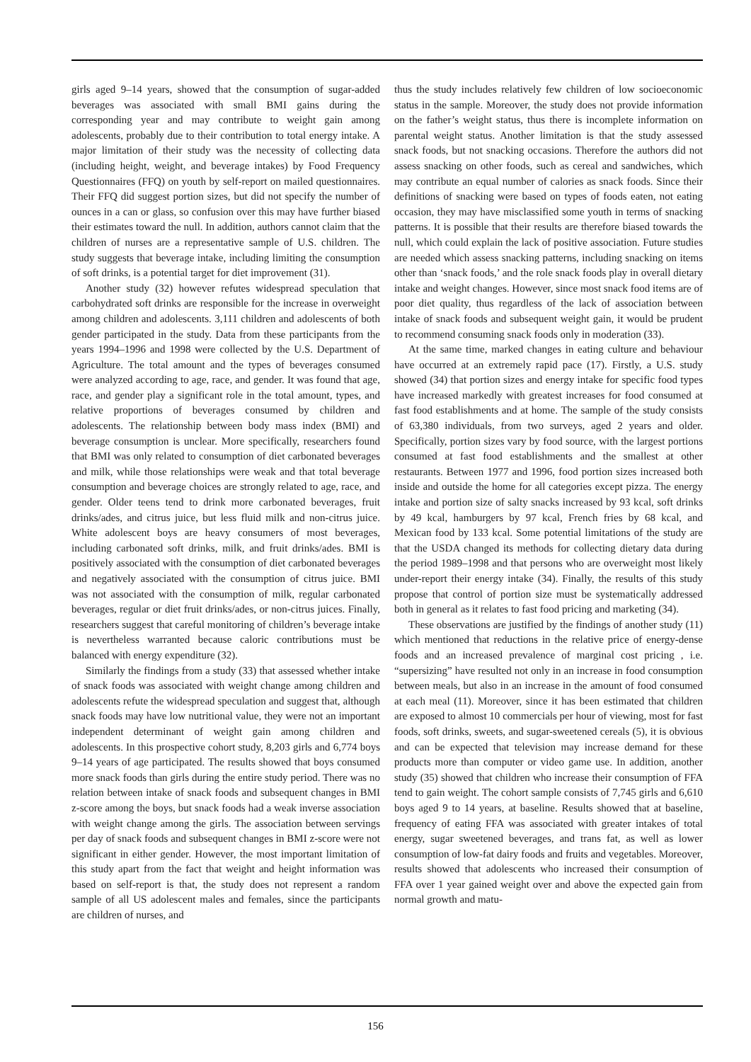girls aged 9–14 years, showed that the consumption of sugar-added beverages was associated with small BMI gains during the corresponding year and may contribute to weight gain among adolescents, probably due to their contribution to total energy intake. A major limitation of their study was the necessity of collecting data (including height, weight, and beverage intakes) by Food Frequency Questionnaires (FFQ) on youth by self-report on mailed questionnaires. Their FFQ did suggest portion sizes, but did not specify the number of ounces in a can or glass, so confusion over this may have further biased their estimates toward the null. In addition, authors cannot claim that the children of nurses are a representative sample of U.S. children. The study suggests that beverage intake, including limiting the consumption of soft drinks, is a potential target for diet improvement (31).
Another study (32) however refutes widespread speculation that carbohydrated soft drinks are responsible for the increase in overweight among children and adolescents. 3,111 children and adolescents of both gender participated in the study. Data from these participants from the years 1994–1996 and 1998 were collected by the U.S. Department of Agriculture. The total amount and the types of beverages consumed were analyzed according to age, race, and gender. It was found that age, race, and gender play a significant role in the total amount, types, and relative proportions of beverages consumed by children and adolescents. The relationship between body mass index (BMI) and beverage consumption is unclear. More specifically, researchers found that BMI was only related to consumption of diet carbonated beverages and milk, while those relationships were weak and that total beverage consumption and beverage choices are strongly related to age, race, and gender. Older teens tend to drink more carbonated beverages, fruit drinks/ades, and citrus juice, but less fluid milk and non-citrus juice. White adolescent boys are heavy consumers of most beverages, including carbonated soft drinks, milk, and fruit drinks/ades. BMI is positively associated with the consumption of diet carbonated beverages and negatively associated with the consumption of citrus juice. BMI was not associated with the consumption of milk, regular carbonated beverages, regular or diet fruit drinks/ades, or non-citrus juices. Finally, researchers suggest that careful monitoring of children’s beverage intake is nevertheless warranted because caloric contributions must be balanced with energy expenditure (32).
Similarly the findings from a study (33) that assessed whether intake of snack foods was associated with weight change among children and adolescents refute the widespread speculation and suggest that, although snack foods may have low nutritional value, they were not an important independent determinant of weight gain among children and adolescents. In this prospective cohort study, 8,203 girls and 6,774 boys 9–14 years of age participated. The results showed that boys consumed more snack foods than girls during the entire study period. There was no relation between intake of snack foods and subsequent changes in BMI z-score among the boys, but snack foods had a weak inverse association with weight change among the girls. The association between servings per day of snack foods and subsequent changes in BMI z-score were not significant in either gender. However, the most important limitation of this study apart from the fact that weight and height information was based on self-report is that, the study does not represent a random sample of all US adolescent males and females, since the participants are children of nurses, and
thus the study includes relatively few children of low socioeconomic status in the sample. Moreover, the study does not provide information on the father’s weight status, thus there is incomplete information on parental weight status. Another limitation is that the study assessed snack foods, but not snacking occasions. Therefore the authors did not assess snacking on other foods, such as cereal and sandwiches, which may contribute an equal number of calories as snack foods. Since their definitions of snacking were based on types of foods eaten, not eating occasion, they may have misclassified some youth in terms of snacking patterns. It is possible that their results are therefore biased towards the null, which could explain the lack of positive association. Future studies are needed which assess snacking patterns, including snacking on items other than ‘snack foods,’ and the role snack foods play in overall dietary intake and weight changes. However, since most snack food items are of poor diet quality, thus regardless of the lack of association between intake of snack foods and subsequent weight gain, it would be prudent to recommend consuming snack foods only in moderation (33).
At the same time, marked changes in eating culture and behaviour have occurred at an extremely rapid pace (17). Firstly, a U.S. study showed (34) that portion sizes and energy intake for specific food types have increased markedly with greatest increases for food consumed at fast food establishments and at home. The sample of the study consists of 63,380 individuals, from two surveys, aged 2 years and older. Specifically, portion sizes vary by food source, with the largest portions consumed at fast food establishments and the smallest at other restaurants. Between 1977 and 1996, food portion sizes increased both inside and outside the home for all categories except pizza. The energy intake and portion size of salty snacks increased by 93 kcal, soft drinks by 49 kcal, hamburgers by 97 kcal, French fries by 68 kcal, and Mexican food by 133 kcal. Some potential limitations of the study are that the USDA changed its methods for collecting dietary data during the period 1989–1998 and that persons who are overweight most likely under-report their energy intake (34). Finally, the results of this study propose that control of portion size must be systematically addressed both in general as it relates to fast food pricing and marketing (34).
These observations are justified by the findings of another study (11) which mentioned that reductions in the relative price of energy-dense foods and an increased prevalence of marginal cost pricing , i.e. “supersizing” have resulted not only in an increase in food consumption between meals, but also in an increase in the amount of food consumed at each meal (11). Moreover, since it has been estimated that children are exposed to almost 10 commercials per hour of viewing, most for fast foods, soft drinks, sweets, and sugar-sweetened cereals (5), it is obvious and can be expected that television may increase demand for these products more than computer or video game use. In addition, another study (35) showed that children who increase their consumption of FFA tend to gain weight. The cohort sample consists of 7,745 girls and 6,610 boys aged 9 to 14 years, at baseline. Results showed that at baseline, frequency of eating FFA was associated with greater intakes of total energy, sugar sweetened beverages, and trans fat, as well as lower consumption of low-fat dairy foods and fruits and vegetables. Moreover, results showed that adolescents who increased their consumption of FFA over 1 year gained weight over and above the expected gain from normal growth and matu-
156